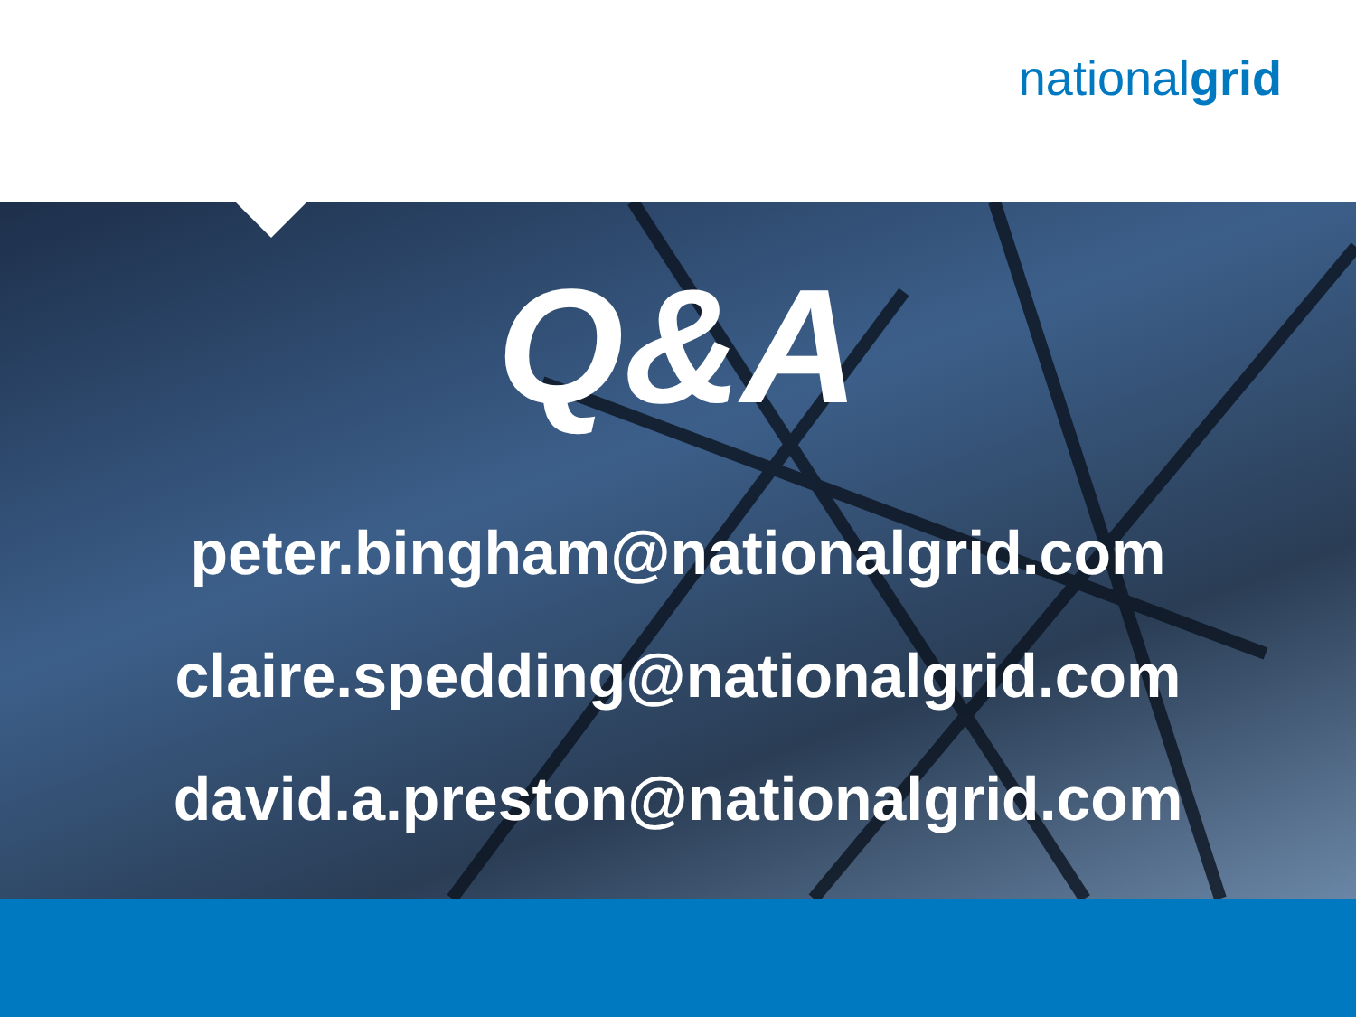nationalgrid
Q&A
peter.bingham@nationalgrid.com
claire.spedding@nationalgrid.com
david.a.preston@nationalgrid.com